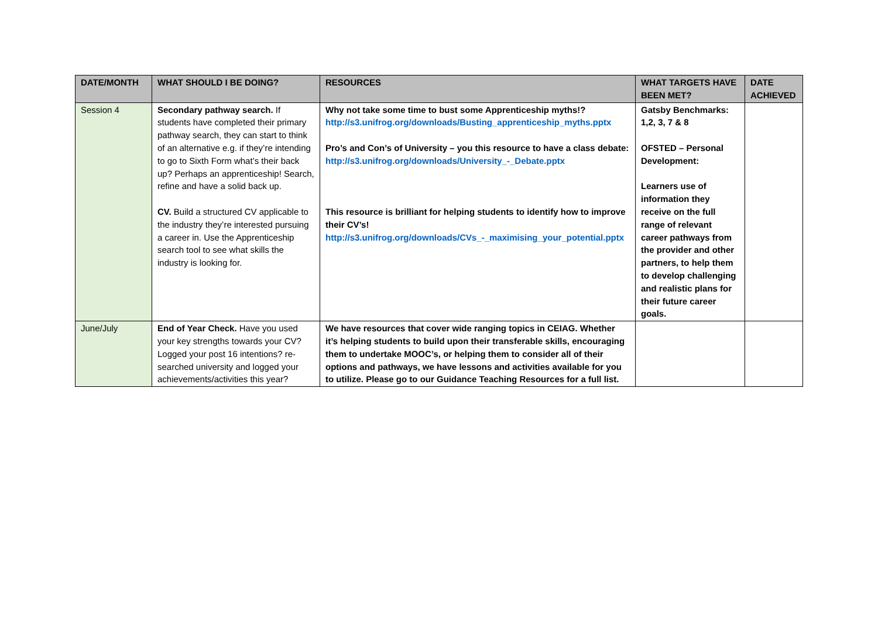| DATE/MONTH | WHAT SHOULD I BE DOING? | RESOURCES | WHAT TARGETS HAVE BEEN MET? | DATE ACHIEVED |
| --- | --- | --- | --- | --- |
| Session 4 | Secondary pathway search. If students have completed their primary pathway search, they can start to think of an alternative e.g. if they’re intending to go to Sixth Form what’s their back up? Perhaps an apprenticeship! Search, refine and have a solid back up. CV. Build a structured CV applicable to the industry they’re interested pursuing a career in. Use the Apprenticeship search tool to see what skills the industry is looking for. | Why not take some time to bust some Apprenticeship myths!? http://s3.unifrog.org/downloads/Busting_apprenticeship_myths.pptx Pro’s and Con’s of University – you this resource to have a class debate: http://s3.unifrog.org/downloads/University_-_Debate.pptx This resource is brilliant for helping students to identify how to improve their CV’s! http://s3.unifrog.org/downloads/CVs_-_maximising_your_potential.pptx | Gatsby Benchmarks: 1,2, 3, 7 & 8 OFSTED – Personal Development: Learners use of information they receive on the full range of relevant career pathways from the provider and other partners, to help them to develop challenging and realistic plans for their future career goals. | |
| June/July | End of Year Check. Have you used your key strengths towards your CV? Logged your post 16 intentions? re-searched university and logged your achievements/activities this year? | We have resources that cover wide ranging topics in CEIAG. Whether it’s helping students to build upon their transferable skills, encouraging them to undertake MOOC’s, or helping them to consider all of their options and pathways, we have lessons and activities available for you to utilize. Please go to our Guidance Teaching Resources for a full list. | | |